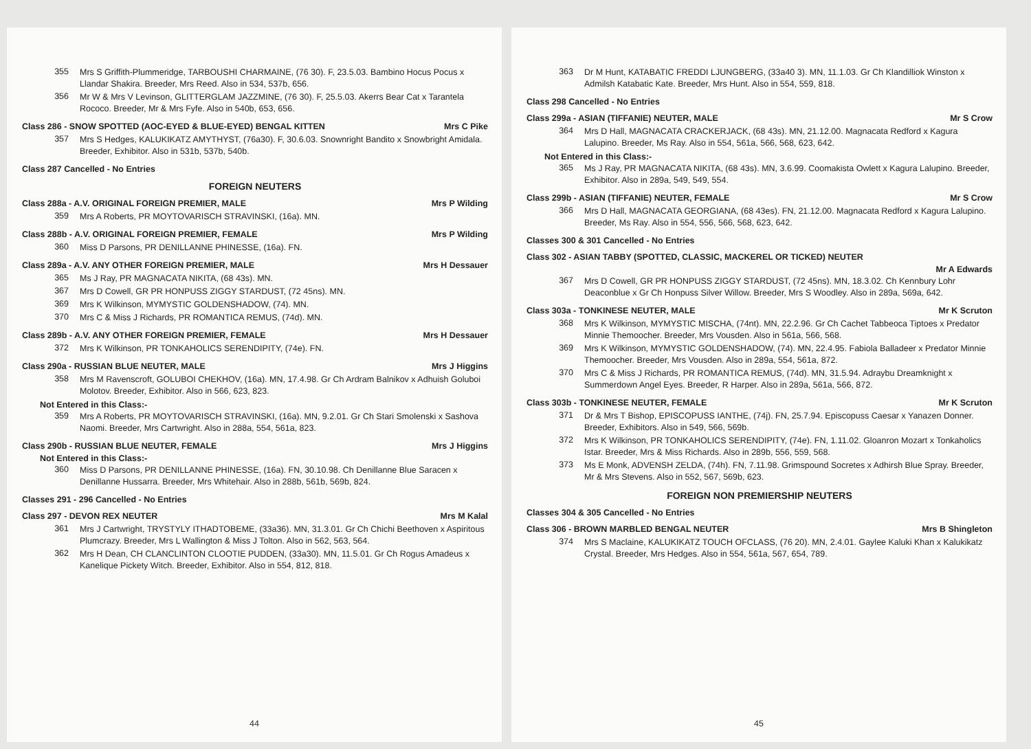355
Mrs S Griffith-Plummeridge, TARBOUSHI CHARMAINE, (76 30). F, 23.5.03. Bambino Hocus Pocus x Llandar Shakira. Breeder, Mrs Reed. Also in 534, 537b, 656.
356
Mr W & Mrs V Levinson, GLITTERGLAM JAZZMINE, (76 30). F, 25.5.03. Akerrs Bear Cat x Tarantela Rococo. Breeder, Mr & Mrs Fyfe. Also in 540b, 653, 656.
Class 286 - SNOW SPOTTED (AOC-EYED & BLUE-EYED) BENGAL KITTEN Mrs C Pike
357
Mrs S Hedges, KALUKIKATZ AMYTHYST, (76a30). F, 30.6.03. Snownright Bandito x Snowbright Amidala. Breeder, Exhibitor. Also in 531b, 537b, 540b.
Class 287 Cancelled - No Entries
FOREIGN NEUTERS
Class 288a - A.V. ORIGINAL FOREIGN PREMIER, MALE Mrs P Wilding
359
Mrs A Roberts, PR MOYTOVARISCH STRAVINSKI, (16a). MN.
Class 288b - A.V. ORIGINAL FOREIGN PREMIER, FEMALE Mrs P Wilding
360
Miss D Parsons, PR DENILLANNE PHINESSE, (16a). FN.
Class 289a - A.V. ANY OTHER FOREIGN PREMIER, MALE Mrs H Dessauer
365
Ms J Ray, PR MAGNACATA NIKITA, (68 43s). MN.
367
Mrs D Cowell, GR PR HONPUSS ZIGGY STARDUST, (72 45ns). MN.
369
Mrs K Wilkinson, MYMYSTIC GOLDENSHADOW, (74). MN.
370
Mrs C & Miss J Richards, PR ROMANTICA REMUS, (74d). MN.
Class 289b - A.V. ANY OTHER FOREIGN PREMIER, FEMALE Mrs H Dessauer
372
Mrs K Wilkinson, PR TONKAHOLICS SERENDIPITY, (74e). FN.
Class 290a - RUSSIAN BLUE NEUTER, MALE Mrs J Higgins
358
Mrs M Ravenscroft, GOLUBOI CHEKHOV, (16a). MN, 17.4.98. Gr Ch Ardram Balnikov x Adhuish Goluboi Molotov. Breeder, Exhibitor. Also in 566, 623, 823.
Not Entered in this Class:-
359
Mrs A Roberts, PR MOYTOVARISCH STRAVINSKI, (16a). MN, 9.2.01. Gr Ch Stari Smolenski x Sashova Naomi. Breeder, Mrs Cartwright. Also in 288a, 554, 561a, 823.
Class 290b - RUSSIAN BLUE NEUTER, FEMALE Mrs J Higgins
Not Entered in this Class:-
360
Miss D Parsons, PR DENILLANNE PHINESSE, (16a). FN, 30.10.98. Ch Denillanne Blue Saracen x Denillanne Hussarra. Breeder, Mrs Whitehair. Also in 288b, 561b, 569b, 824.
Classes 291 - 296 Cancelled - No Entries
Class 297 - DEVON REX NEUTER Mrs M Kalal
361
Mrs J Cartwright, TRYSTYLY ITHADTOBEME, (33a36). MN, 31.3.01. Gr Ch Chichi Beethoven x Aspiritous Plumcrazy. Breeder, Mrs L Wallington & Miss J Tolton. Also in 562, 563, 564.
362
Mrs H Dean, CH CLANCLINTON CLOOTIE PUDDEN, (33a30). MN, 11.5.01. Gr Ch Rogus Amadeus x Kanelique Pickety Witch. Breeder, Exhibitor. Also in 554, 812, 818.
44
363
Dr M Hunt, KATABATIC FREDDI LJUNGBERG, (33a40 3). MN, 11.1.03. Gr Ch Klandilliok Winston x Admilsh Katabatic Kate. Breeder, Mrs Hunt. Also in 554, 559, 818.
Class 298 Cancelled - No Entries
Class 299a - ASIAN (TIFFANIE) NEUTER, MALE Mr S Crow
364
Mrs D Hall, MAGNACATA CRACKERJACK, (68 43s). MN, 21.12.00. Magnacata Redford x Kagura Lalupino. Breeder, Ms Ray. Also in 554, 561a, 566, 568, 623, 642.
Not Entered in this Class:-
365
Ms J Ray, PR MAGNACATA NIKITA, (68 43s). MN, 3.6.99. Coomakista Owlett x Kagura Lalupino. Breeder, Exhibitor. Also in 289a, 549, 549, 554.
Class 299b - ASIAN (TIFFANIE) NEUTER, FEMALE Mr S Crow
366
Mrs D Hall, MAGNACATA GEORGIANA, (68 43es). FN, 21.12.00. Magnacata Redford x Kagura Lalupino. Breeder, Ms Ray. Also in 554, 556, 566, 568, 623, 642.
Classes 300 & 301 Cancelled - No Entries
Class 302 - ASIAN TABBY (SPOTTED, CLASSIC, MACKEREL OR TICKED) NEUTER
Mr A Edwards
367
Mrs D Cowell, GR PR HONPUSS ZIGGY STARDUST, (72 45ns). MN, 18.3.02. Ch Kennbury Lohr Deaconblue x Gr Ch Honpuss Silver Willow. Breeder, Mrs S Woodley. Also in 289a, 569a, 642.
Class 303a - TONKINESE NEUTER, MALE Mr K Scruton
368
Mrs K Wilkinson, MYMYSTIC MISCHA, (74nt). MN, 22.2.96. Gr Ch Cachet Tabbeoca Tiptoes x Predator Minnie Themoocher. Breeder, Mrs Vousden. Also in 561a, 566, 568.
369
Mrs K Wilkinson, MYMYSTIC GOLDENSHADOW, (74). MN, 22.4.95. Fabiola Balladeer x Predator Minnie Themoocher. Breeder, Mrs Vousden. Also in 289a, 554, 561a, 872.
370
Mrs C & Miss J Richards, PR ROMANTICA REMUS, (74d). MN, 31.5.94. Adraybu Dreamknight x Summerdown Angel Eyes. Breeder, R Harper. Also in 289a, 561a, 566, 872.
Class 303b - TONKINESE NEUTER, FEMALE Mr K Scruton
371
Dr & Mrs T Bishop, EPISCOPUSS IANTHE, (74j). FN, 25.7.94. Episcopuss Caesar x Yanazen Donner. Breeder, Exhibitors. Also in 549, 566, 569b.
372
Mrs K Wilkinson, PR TONKAHOLICS SERENDIPITY, (74e). FN, 1.11.02. Gloanron Mozart x Tonkaholics Istar. Breeder, Mrs & Miss Richards. Also in 289b, 556, 559, 568.
373
Ms E Monk, ADVENSH ZELDA, (74h). FN, 7.11.98. Grimspound Socretes x Adhirsh Blue Spray. Breeder, Mr & Mrs Stevens. Also in 552, 567, 569b, 623.
FOREIGN NON PREMIERSHIP NEUTERS
Classes 304 & 305 Cancelled - No Entries
Class 306 - BROWN MARBLED BENGAL NEUTER Mrs B Shingleton
374
Mrs S Maclaine, KALUKIKATZ TOUCH OFCLASS, (76 20). MN, 2.4.01. Gaylee Kaluki Khan x Kalukikatz Crystal. Breeder, Mrs Hedges. Also in 554, 561a, 567, 654, 789.
45